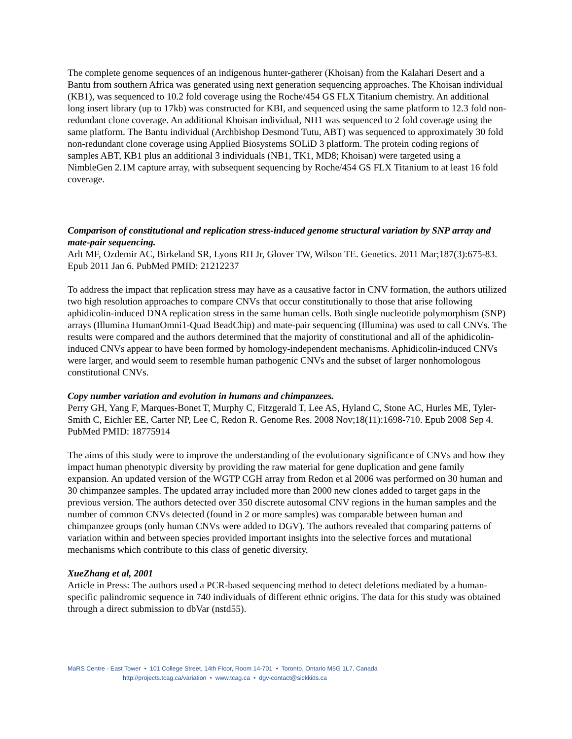The complete genome sequences of an indigenous hunter-gatherer (Khoisan) from the Kalahari Desert and a Bantu from southern Africa was generated using next generation sequencing approaches. The Khoisan individual (KB1), was sequenced to 10.2 fold coverage using the Roche/454 GS FLX Titanium chemistry. An additional long insert library (up to 17kb) was constructed for KBI, and sequenced using the same platform to 12.3 fold non-redundant clone coverage. An additional Khoisan individual, NH1 was sequenced to 2 fold coverage using the same platform. The Bantu individual (Archbishop Desmond Tutu, ABT) was sequenced to approximately 30 fold non-redundant clone coverage using Applied Biosystems SOLiD 3 platform. The protein coding regions of samples ABT, KB1 plus an additional 3 individuals (NB1, TK1, MD8; Khoisan) were targeted using a NimbleGen 2.1M capture array, with subsequent sequencing by Roche/454 GS FLX Titanium to at least 16 fold coverage.
Comparison of constitutional and replication stress-induced genome structural variation by SNP array and mate-pair sequencing.
Arlt MF, Ozdemir AC, Birkeland SR, Lyons RH Jr, Glover TW, Wilson TE. Genetics. 2011 Mar;187(3):675-83. Epub 2011 Jan 6. PubMed PMID: 21212237
To address the impact that replication stress may have as a causative factor in CNV formation, the authors utilized two high resolution approaches to compare CNVs that occur constitutionally to those that arise following aphidicolin-induced DNA replication stress in the same human cells. Both single nucleotide polymorphism (SNP) arrays (Illumina HumanOmni1-Quad BeadChip) and mate-pair sequencing (Illumina) was used to call CNVs. The results were compared and the authors determined that the majority of constitutional and all of the aphidicolin-induced CNVs appear to have been formed by homology-independent mechanisms. Aphidicolin-induced CNVs were larger, and would seem to resemble human pathogenic CNVs and the subset of larger nonhomologous constitutional CNVs.
Copy number variation and evolution in humans and chimpanzees.
Perry GH, Yang F, Marques-Bonet T, Murphy C, Fitzgerald T, Lee AS, Hyland C, Stone AC, Hurles ME, Tyler-Smith C, Eichler EE, Carter NP, Lee C, Redon R. Genome Res. 2008 Nov;18(11):1698-710. Epub 2008 Sep 4. PubMed PMID: 18775914
The aims of this study were to improve the understanding of the evolutionary significance of CNVs and how they impact human phenotypic diversity by providing the raw material for gene duplication and gene family expansion. An updated version of the WGTP CGH array from Redon et al 2006 was performed on 30 human and 30 chimpanzee samples. The updated array included more than 2000 new clones added to target gaps in the previous version. The authors detected over 350 discrete autosomal CNV regions in the human samples and the number of common CNVs detected (found in 2 or more samples) was comparable between human and chimpanzee groups (only human CNVs were added to DGV). The authors revealed that comparing patterns of variation within and between species provided important insights into the selective forces and mutational mechanisms which contribute to this class of genetic diversity.
XueZhang et al, 2001
Article in Press: The authors used a PCR-based sequencing method to detect deletions mediated by a human-specific palindromic sequence in 740 individuals of different ethnic origins. The data for this study was obtained through a direct submission to dbVar (nstd55).
MaRS Centre - East Tower • 101 College Street, 14th Floor, Room 14-701 • Toronto, Ontario M5G 1L7, Canada
http://projects.tcag.ca/variation • www.tcag.ca • dgv-contact@sickkids.ca